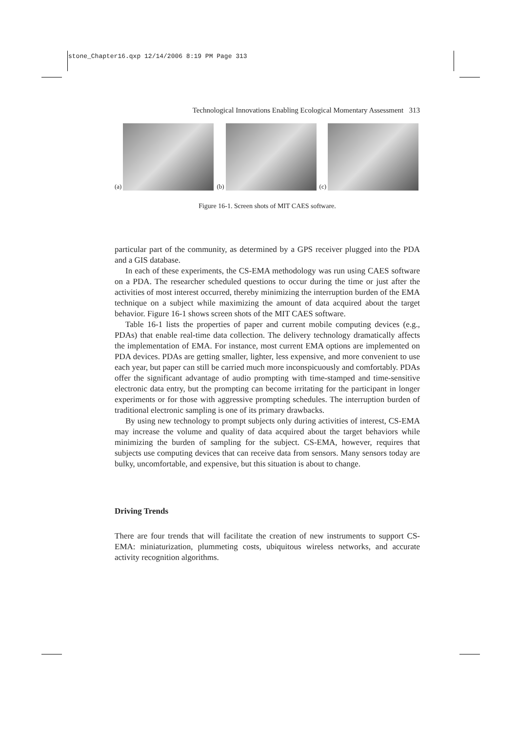stone_Chapter16.qxp 12/14/2006 8:19 PM Page 313
Technological Innovations Enabling Ecological Momentary Assessment 313
(a)
(b)
(c)
Figure 16-1. Screen shots of MIT CAES software.
particular part of the community, as determined by a GPS receiver plugged into the PDA and a GIS database.
In each of these experiments, the CS-EMA methodology was run using CAES software on a PDA. The researcher scheduled questions to occur during the time or just after the activities of most interest occurred, thereby minimizing the interruption burden of the EMA technique on a subject while maximizing the amount of data acquired about the target behavior. Figure 16-1 shows screen shots of the MIT CAES software.
Table 16-1 lists the properties of paper and current mobile computing devices (e.g., PDAs) that enable real-time data collection. The delivery technology dramatically affects the implementation of EMA. For instance, most current EMA options are implemented on PDA devices. PDAs are getting smaller, lighter, less expensive, and more convenient to use each year, but paper can still be carried much more inconspicuously and comfortably. PDAs offer the significant advantage of audio prompting with time-stamped and time-sensitive electronic data entry, but the prompting can become irritating for the participant in longer experiments or for those with aggressive prompting schedules. The interruption burden of traditional electronic sampling is one of its primary drawbacks.
By using new technology to prompt subjects only during activities of interest, CS-EMA may increase the volume and quality of data acquired about the target behaviors while minimizing the burden of sampling for the subject. CS-EMA, however, requires that subjects use computing devices that can receive data from sensors. Many sensors today are bulky, uncomfortable, and expensive, but this situation is about to change.
Driving Trends
There are four trends that will facilitate the creation of new instruments to support CS-EMA: miniaturization, plummeting costs, ubiquitous wireless networks, and accurate activity recognition algorithms.